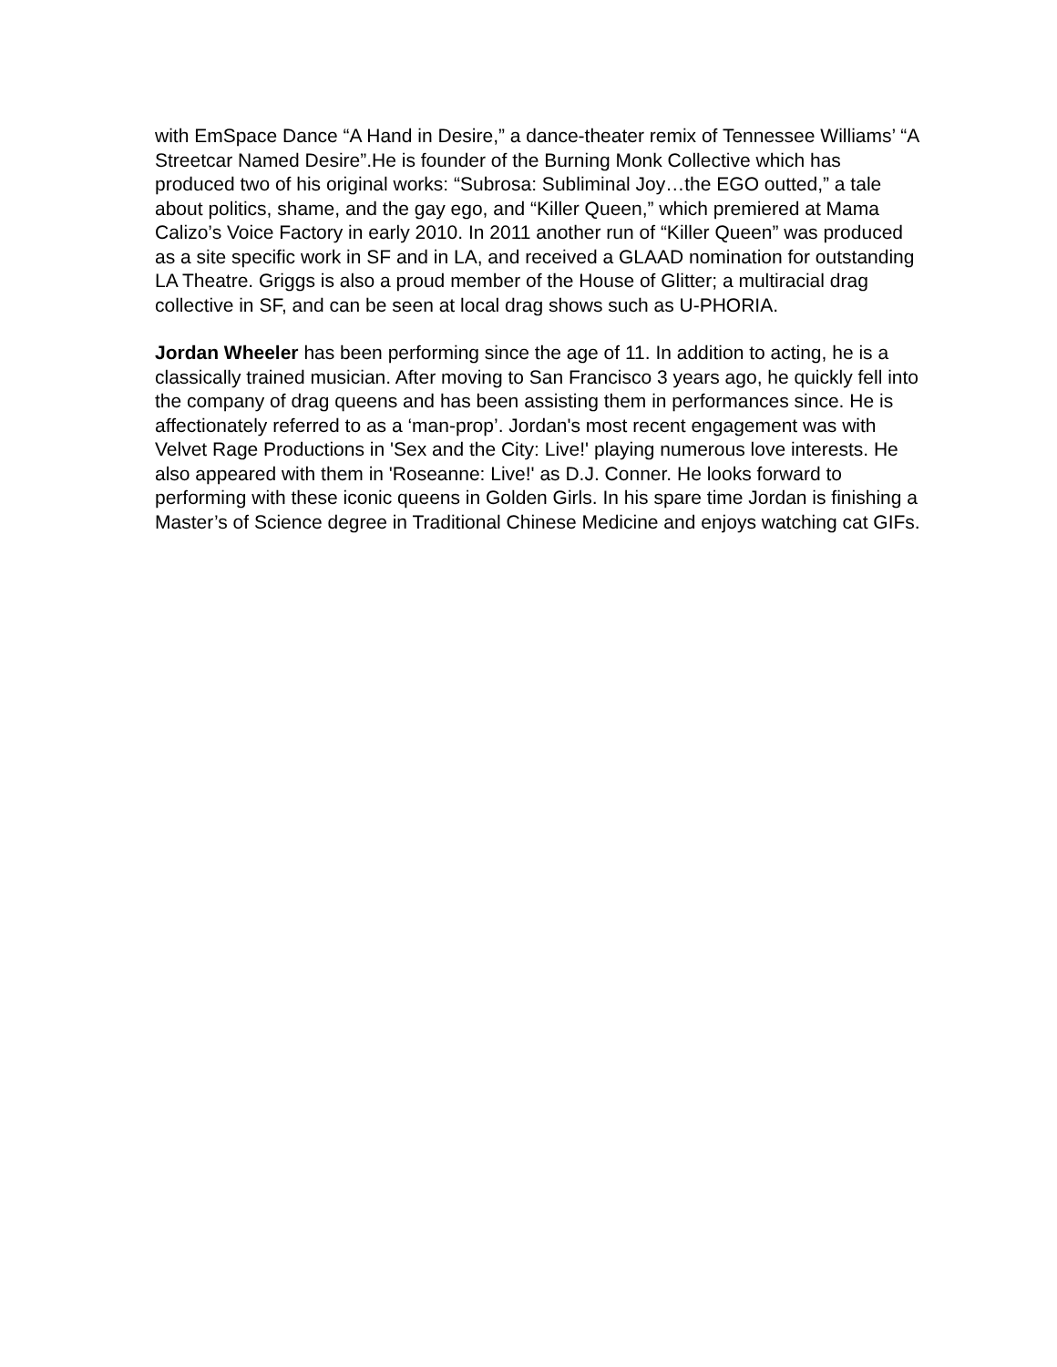with EmSpace Dance “A Hand in Desire,” a dance-theater remix of Tennessee Williams’ “A Streetcar Named Desire”.He is founder of the Burning Monk Collective which has produced two of his original works: “Subrosa: Subliminal Joy…the EGO outted,” a tale about politics, shame, and the gay ego, and “Killer Queen,” which premiered at Mama Calizo’s Voice Factory in early 2010. In 2011 another run of “Killer Queen” was produced as a site specific work in SF and in LA, and received a GLAAD nomination for outstanding LA Theatre. Griggs is also a proud member of the House of Glitter; a multiracial drag collective in SF, and can be seen at local drag shows such as U-PHORIA.
Jordan Wheeler has been performing since the age of 11. In addition to acting, he is a classically trained musician. After moving to San Francisco 3 years ago, he quickly fell into the company of drag queens and has been assisting them in performances since. He is affectionately referred to as a ‘man-prop’. Jordan's most recent engagement was with Velvet Rage Productions in 'Sex and the City: Live!' playing numerous love interests. He also appeared with them in 'Roseanne: Live!' as D.J. Conner. He looks forward to performing with these iconic queens in Golden Girls. In his spare time Jordan is finishing a Master’s of Science degree in Traditional Chinese Medicine and enjoys watching cat GIFs.